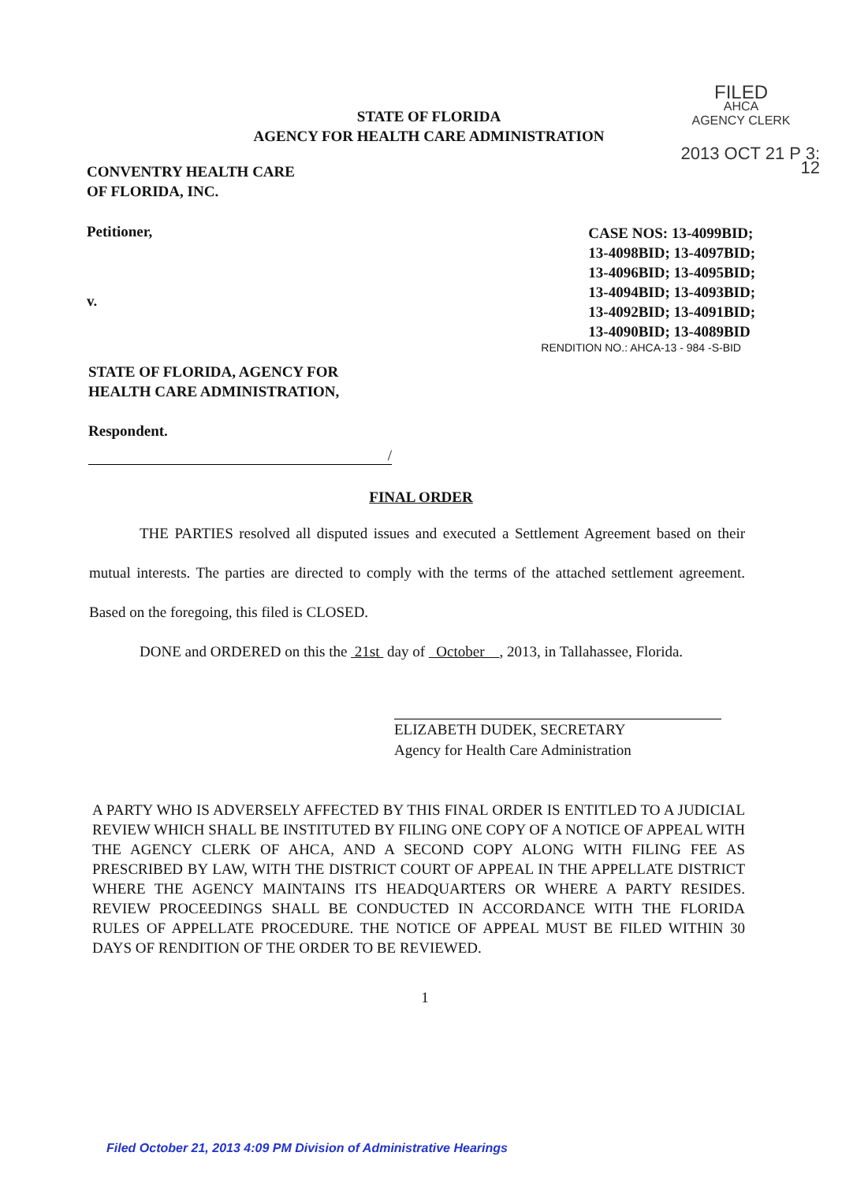FILED
AHCA
AGENCY CLERK
2013 OCT 21 P 3: 12
STATE OF FLORIDA
AGENCY FOR HEALTH CARE ADMINISTRATION
CONVENTRY HEALTH CARE
OF FLORIDA, INC.
Petitioner,
v.
CASE NOS: 13-4099BID;
13-4098BID; 13-4097BID;
13-4096BID; 13-4095BID;
13-4094BID; 13-4093BID;
13-4092BID; 13-4091BID;
13-4090BID; 13-4089BID
RENDITION NO.: AHCA-13 - 984 -S-BID
STATE OF FLORIDA, AGENCY FOR
HEALTH CARE ADMINISTRATION,
Respondent.
/
FINAL ORDER
THE PARTIES resolved all disputed issues and executed a Settlement Agreement based on their mutual interests. The parties are directed to comply with the terms of the attached settlement agreement. Based on the foregoing, this filed is CLOSED.
DONE and ORDERED on this the 21st day of October , 2013, in Tallahassee, Florida.
ELIZABETH DUDEK, SECRETARY
Agency for Health Care Administration
A PARTY WHO IS ADVERSELY AFFECTED BY THIS FINAL ORDER IS ENTITLED TO A JUDICIAL REVIEW WHICH SHALL BE INSTITUTED BY FILING ONE COPY OF A NOTICE OF APPEAL WITH THE AGENCY CLERK OF AHCA, AND A SECOND COPY ALONG WITH FILING FEE AS PRESCRIBED BY LAW, WITH THE DISTRICT COURT OF APPEAL IN THE APPELLATE DISTRICT WHERE THE AGENCY MAINTAINS ITS HEADQUARTERS OR WHERE A PARTY RESIDES. REVIEW PROCEEDINGS SHALL BE CONDUCTED IN ACCORDANCE WITH THE FLORIDA RULES OF APPELLATE PROCEDURE. THE NOTICE OF APPEAL MUST BE FILED WITHIN 30 DAYS OF RENDITION OF THE ORDER TO BE REVIEWED.
1
Filed October 21, 2013 4:09 PM Division of Administrative Hearings